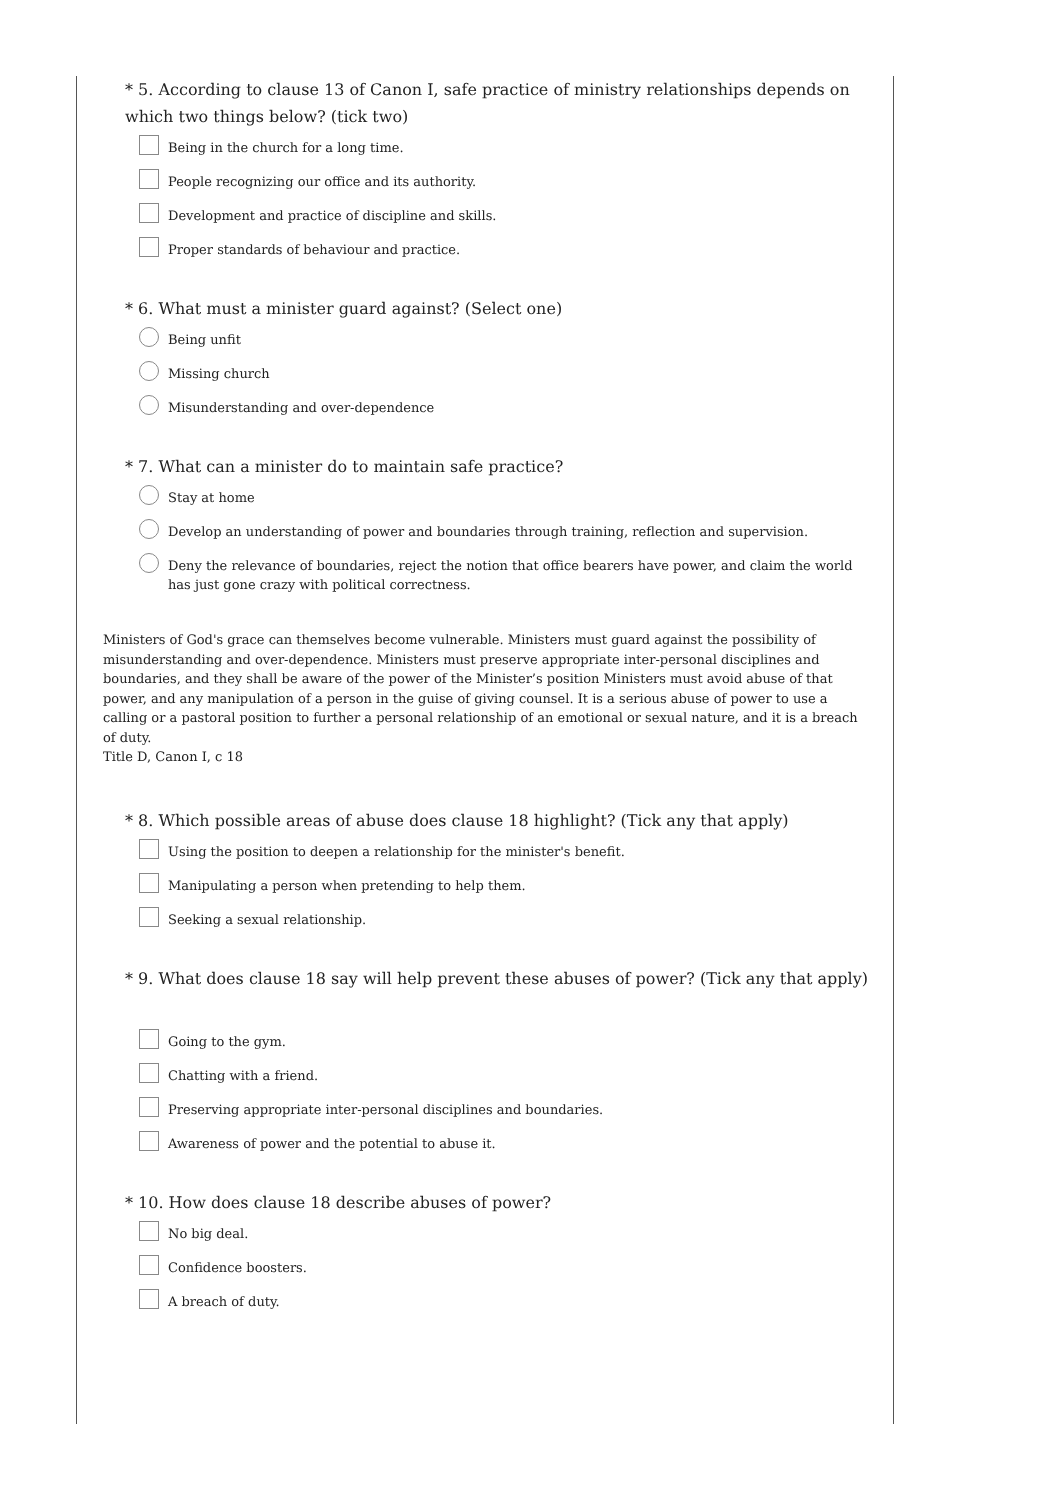* 5. According to clause 13 of Canon I, safe practice of ministry relationships depends on which two things below? (tick two)
Being in the church for a long time.
People recognizing our office and its authority.
Development and practice of discipline and skills.
Proper standards of behaviour and practice.
* 6. What must a minister guard against? (Select one)
Being unfit
Missing church
Misunderstanding and over-dependence
* 7. What can a minister do to maintain safe practice?
Stay at home
Develop an understanding of power and boundaries through training, reflection and supervision.
Deny the relevance of boundaries, reject the notion that office bearers have power, and claim the world has just gone crazy with political correctness.
Ministers of God's grace can themselves become vulnerable. Ministers must guard against the possibility of misunderstanding and over-dependence. Ministers must preserve appropriate inter-personal disciplines and boundaries, and they shall be aware of the power of the Minister’s position Ministers must avoid abuse of that power, and any manipulation of a person in the guise of giving counsel. It is a serious abuse of power to use a calling or a pastoral position to further a personal relationship of an emotional or sexual nature, and it is a breach of duty.
Title D, Canon I, c 18
* 8. Which possible areas of abuse does clause 18 highlight? (Tick any that apply)
Using the position to deepen a relationship for the minister's benefit.
Manipulating a person when pretending to help them.
Seeking a sexual relationship.
* 9. What does clause 18 say will help prevent these abuses of power? (Tick any that apply)
Going to the gym.
Chatting with a friend.
Preserving appropriate inter-personal disciplines and boundaries.
Awareness of power and the potential to abuse it.
* 10. How does clause 18 describe abuses of power?
No big deal.
Confidence boosters.
A breach of duty.